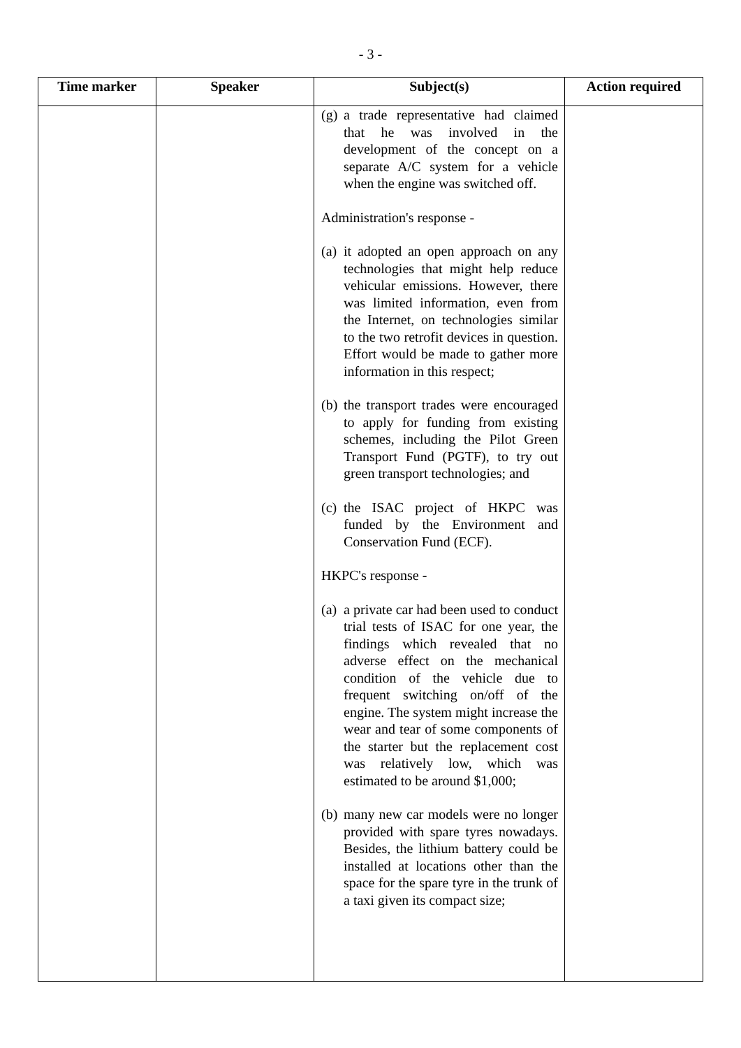- 3 -
| Time marker | Speaker | Subject(s) | Action required |
| --- | --- | --- | --- |
| | | (g) a trade representative had claimed that he was involved in the development of the concept on a separate A/C system for a vehicle when the engine was switched off. Administration's response - (a) it adopted an open approach on any technologies that might help reduce vehicular emissions. However, there was limited information, even from the Internet, on technologies similar to the two retrofit devices in question. Effort would be made to gather more information in this respect; (b) the transport trades were encouraged to apply for funding from existing schemes, including the Pilot Green Transport Fund (PGTF), to try out green transport technologies; and (c) the ISAC project of HKPC was funded by the Environment and Conservation Fund (ECF). HKPC's response - (a) a private car had been used to conduct trial tests of ISAC for one year, the findings which revealed that no adverse effect on the mechanical condition of the vehicle due to frequent switching on/off of the engine. The system might increase the wear and tear of some components of the starter but the replacement cost was relatively low, which was estimated to be around $1,000; (b) many new car models were no longer provided with spare tyres nowadays. Besides, the lithium battery could be installed at locations other than the space for the spare tyre in the trunk of a taxi given its compact size; | |